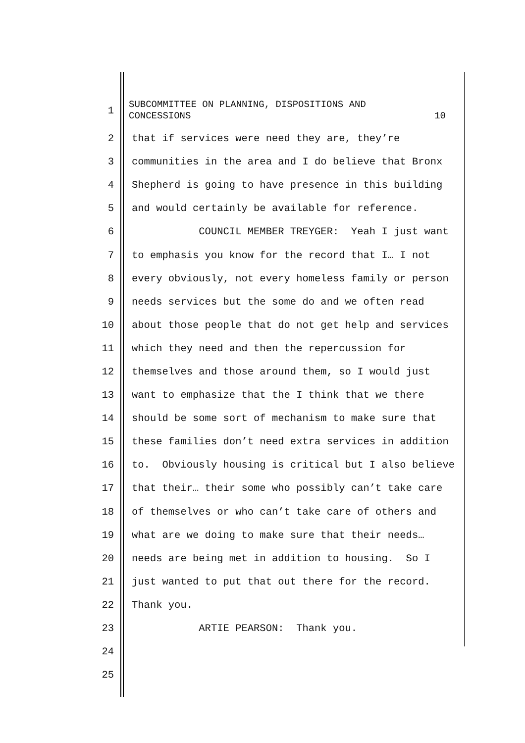1
SUBCOMMITTEE ON PLANNING, DISPOSITIONS AND
CONCESSIONS 10
2 that if services were need they are, they’re
3 communities in the area and I do believe that Bronx
4 Shepherd is going to have presence in this building
5 and would certainly be available for reference.
6 COUNCIL MEMBER TREYGER: Yeah I just want
7 to emphasis you know for the record that I… I not
8 every obviously, not every homeless family or person
9 needs services but the some do and we often read
10 about those people that do not get help and services
11 which they need and then the repercussion for
12 themselves and those around them, so I would just
13 want to emphasize that the I think that we there
14 should be some sort of mechanism to make sure that
15 these families don’t need extra services in addition
16 to. Obviously housing is critical but I also believe
17 that their… their some who possibly can’t take care
18 of themselves or who can’t take care of others and
19 what are we doing to make sure that their needs…
20 needs are being met in addition to housing. So I
21 just wanted to put that out there for the record.
22 Thank you.
23 ARTIE PEARSON: Thank you.
24
25